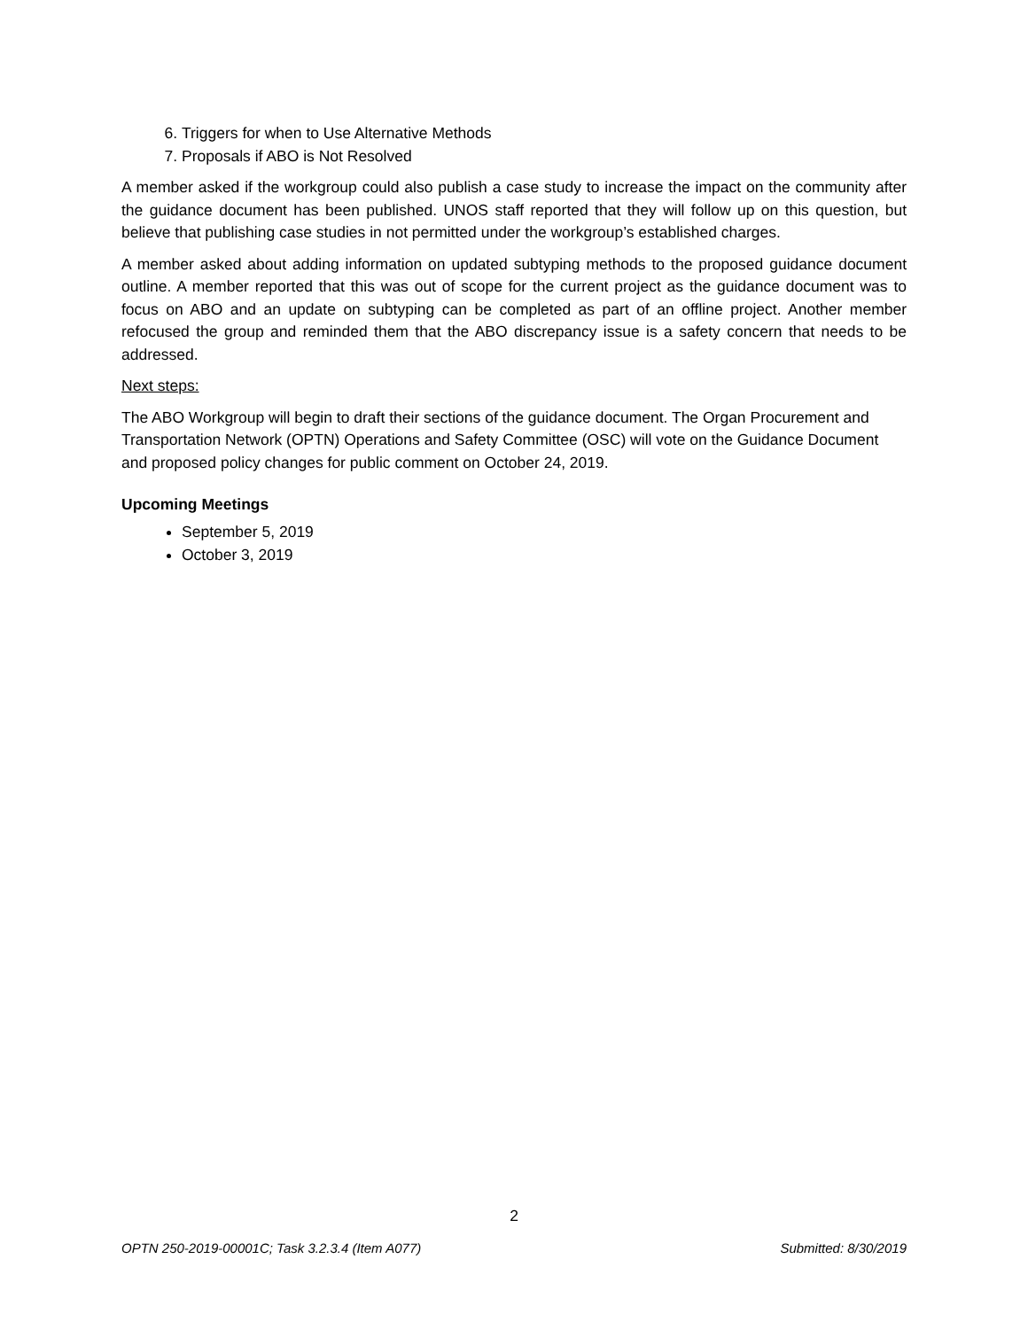6. Triggers for when to Use Alternative Methods
7. Proposals if ABO is Not Resolved
A member asked if the workgroup could also publish a case study to increase the impact on the community after the guidance document has been published. UNOS staff reported that they will follow up on this question, but believe that publishing case studies in not permitted under the workgroup’s established charges.
A member asked about adding information on updated subtyping methods to the proposed guidance document outline. A member reported that this was out of scope for the current project as the guidance document was to focus on ABO and an update on subtyping can be completed as part of an offline project. Another member refocused the group and reminded them that the ABO discrepancy issue is a safety concern that needs to be addressed.
Next steps:
The ABO Workgroup will begin to draft their sections of the guidance document. The Organ Procurement and Transportation Network (OPTN) Operations and Safety Committee (OSC) will vote on the Guidance Document and proposed policy changes for public comment on October 24, 2019.
Upcoming Meetings
September 5, 2019
October 3, 2019
2
OPTN 250-2019-00001C; Task 3.2.3.4 (Item A077) Submitted: 8/30/2019